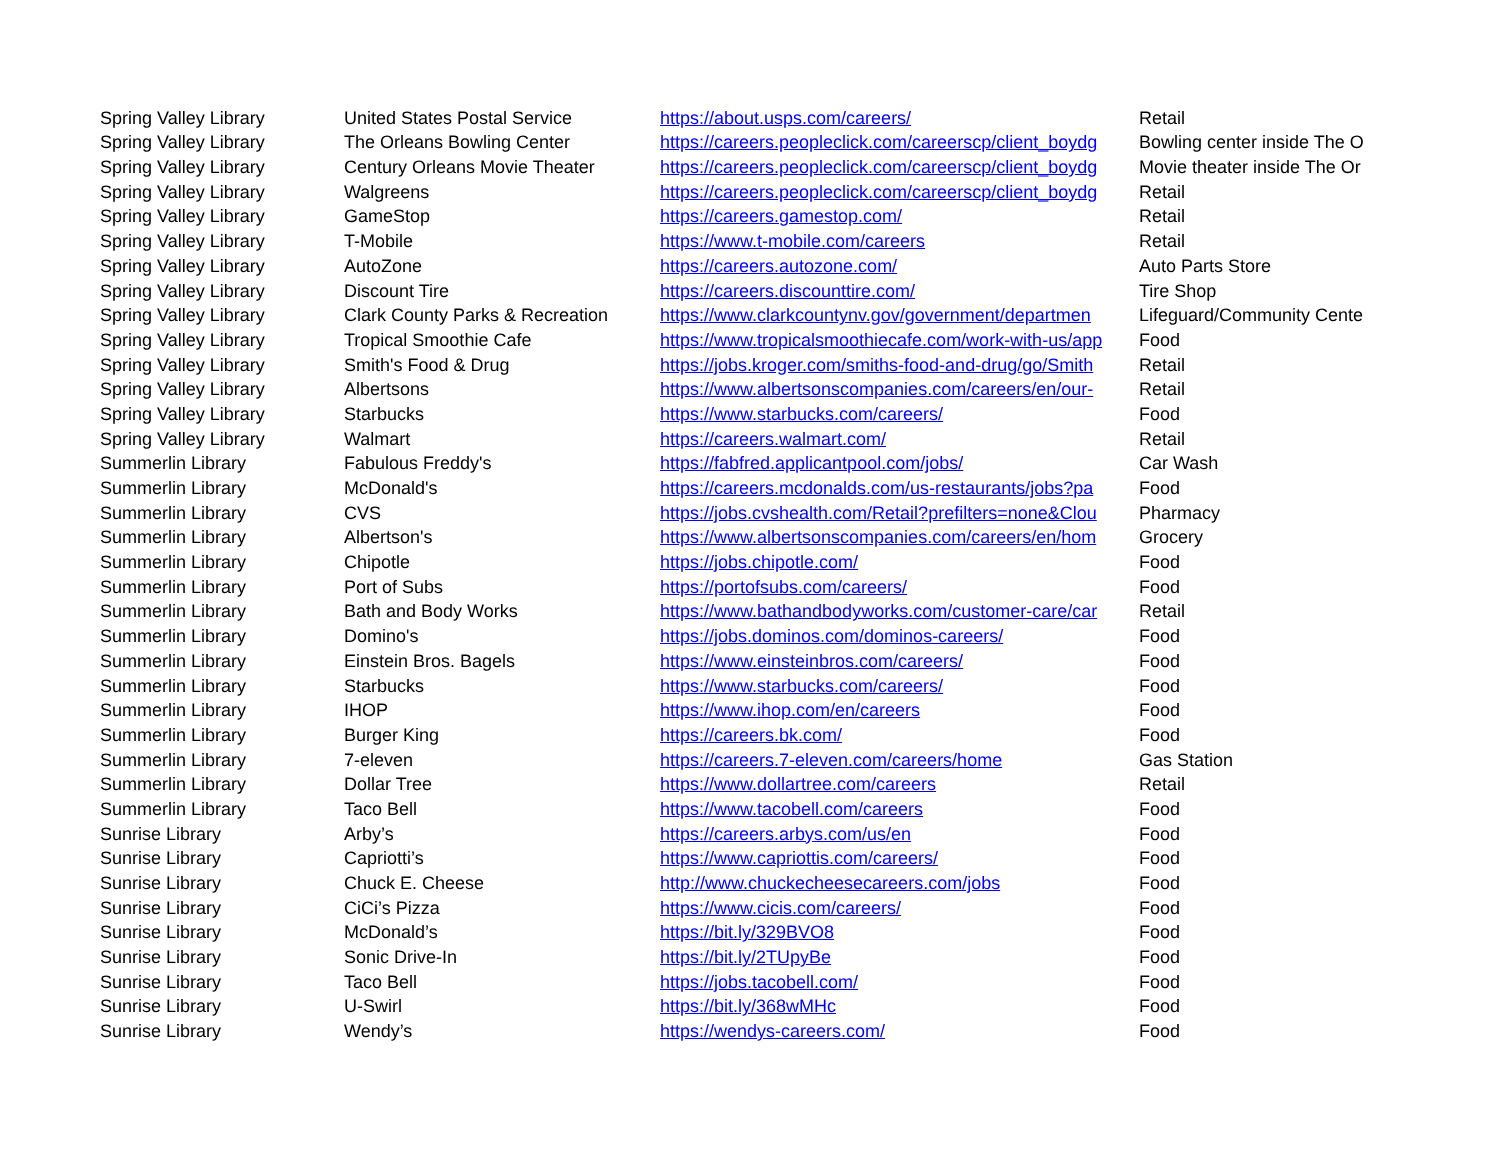| Spring Valley Library | United States Postal Service | https://about.usps.com/careers/ | Retail |
| Spring Valley Library | The Orleans Bowling Center | https://careers.peopleclick.com/careerscp/client_boydg | Bowling center inside The O |
| Spring Valley Library | Century Orleans Movie Theater | https://careers.peopleclick.com/careerscp/client_boydg | Movie theater inside The Or |
| Spring Valley Library | Walgreens | https://careers.peopleclick.com/careerscp/client_boydg | Retail |
| Spring Valley Library | GameStop | https://careers.gamestop.com/ | Retail |
| Spring Valley Library | T-Mobile | https://www.t-mobile.com/careers | Retail |
| Spring Valley Library | AutoZone | https://careers.autozone.com/ | Auto Parts Store |
| Spring Valley Library | Discount Tire | https://careers.discounttire.com/ | Tire Shop |
| Spring Valley Library | Clark County Parks & Recreation | https://www.clarkcountynv.gov/government/departmen | Lifeguard/Community Cente |
| Spring Valley Library | Tropical Smoothie Cafe | https://www.tropicalsmoothiecafe.com/work-with-us/app | Food |
| Spring Valley Library | Smith's Food & Drug | https://jobs.kroger.com/smiths-food-and-drug/go/Smith | Retail |
| Spring Valley Library | Albertsons | https://www.albertsonscompanies.com/careers/en/our- | Retail |
| Spring Valley Library | Starbucks | https://www.starbucks.com/careers/ | Food |
| Spring Valley Library | Walmart | https://careers.walmart.com/ | Retail |
| Summerlin Library | Fabulous Freddy's | https://fabfred.applicantpool.com/jobs/ | Car Wash |
| Summerlin Library | McDonald's | https://careers.mcdonalds.com/us-restaurants/jobs?pa | Food |
| Summerlin Library | CVS | https://jobs.cvshealth.com/Retail?prefilters=none&Clou | Pharmacy |
| Summerlin Library | Albertson's | https://www.albertsonscompanies.com/careers/en/hom | Grocery |
| Summerlin Library | Chipotle | https://jobs.chipotle.com/ | Food |
| Summerlin Library | Port of Subs | https://portofsubs.com/careers/ | Food |
| Summerlin Library | Bath and Body Works | https://www.bathandbodyworks.com/customer-care/car | Retail |
| Summerlin Library | Domino's | https://jobs.dominos.com/dominos-careers/ | Food |
| Summerlin Library | Einstein Bros. Bagels | https://www.einsteinbros.com/careers/ | Food |
| Summerlin Library | Starbucks | https://www.starbucks.com/careers/ | Food |
| Summerlin Library | IHOP | https://www.ihop.com/en/careers | Food |
| Summerlin Library | Burger King | https://careers.bk.com/ | Food |
| Summerlin Library | 7-eleven | https://careers.7-eleven.com/careers/home | Gas Station |
| Summerlin Library | Dollar Tree | https://www.dollartree.com/careers | Retail |
| Summerlin Library | Taco Bell | https://www.tacobell.com/careers | Food |
| Sunrise Library | Arby’s | https://careers.arbys.com/us/en | Food |
| Sunrise Library | Capriotti’s | https://www.capriottis.com/careers/ | Food |
| Sunrise Library | Chuck E. Cheese | http://www.chuckecheesecareers.com/jobs | Food |
| Sunrise Library | CiCi’s Pizza | https://www.cicis.com/careers/ | Food |
| Sunrise Library | McDonald’s | https://bit.ly/329BVO8 | Food |
| Sunrise Library | Sonic Drive-In | https://bit.ly/2TUpyBe | Food |
| Sunrise Library | Taco Bell | https://jobs.tacobell.com/ | Food |
| Sunrise Library | U-Swirl | https://bit.ly/368wMHc | Food |
| Sunrise Library | Wendy’s | https://wendys-careers.com/ | Food |